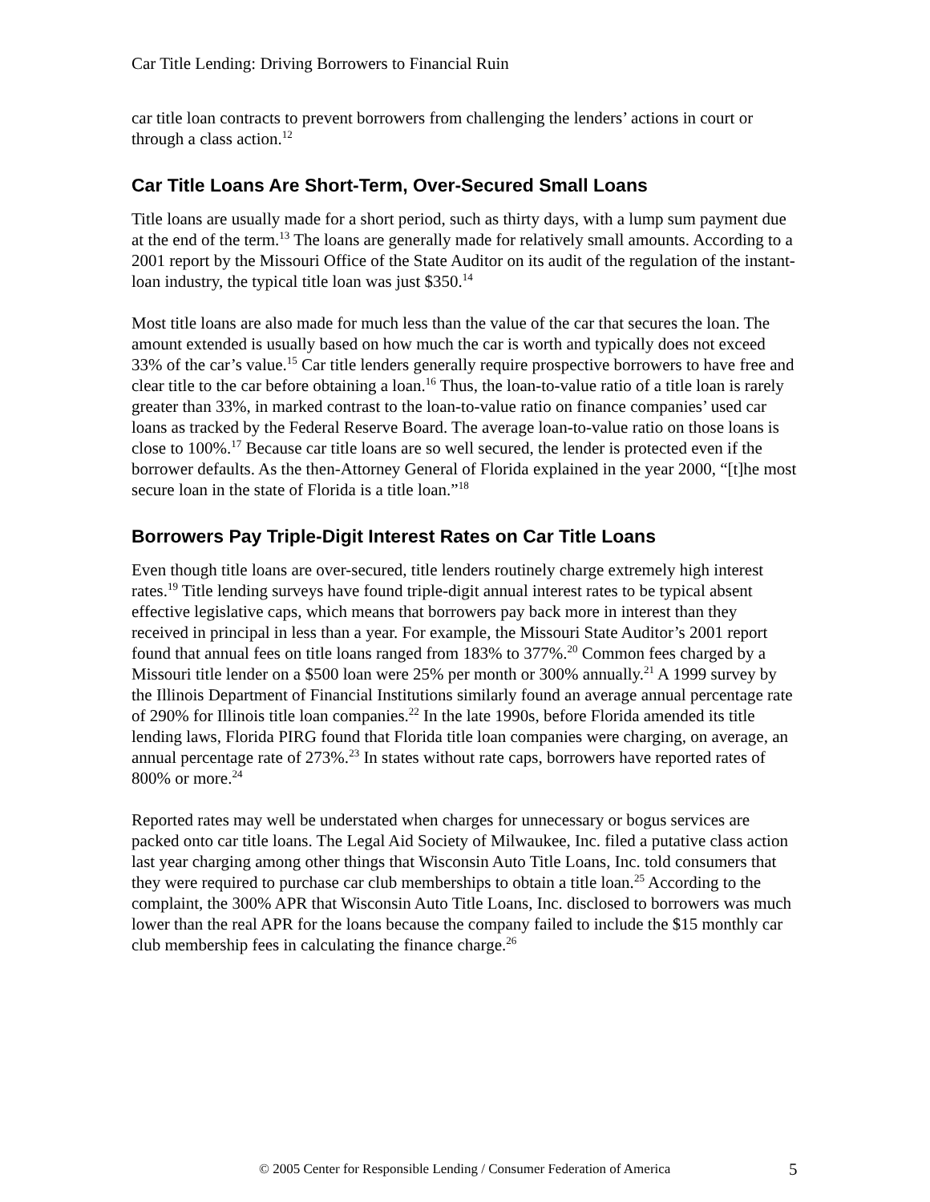Car Title Lending: Driving Borrowers to Financial Ruin
car title loan contracts to prevent borrowers from challenging the lenders’ actions in court or through a class action.<sup>12</sup>
Car Title Loans Are Short-Term, Over-Secured Small Loans
Title loans are usually made for a short period, such as thirty days, with a lump sum payment due at the end of the term.<sup>13</sup> The loans are generally made for relatively small amounts. According to a 2001 report by the Missouri Office of the State Auditor on its audit of the regulation of the instant-loan industry, the typical title loan was just $350.<sup>14</sup>
Most title loans are also made for much less than the value of the car that secures the loan. The amount extended is usually based on how much the car is worth and typically does not exceed 33% of the car’s value.<sup>15</sup> Car title lenders generally require prospective borrowers to have free and clear title to the car before obtaining a loan.<sup>16</sup> Thus, the loan-to-value ratio of a title loan is rarely greater than 33%, in marked contrast to the loan-to-value ratio on finance companies’ used car loans as tracked by the Federal Reserve Board. The average loan-to-value ratio on those loans is close to 100%.<sup>17</sup> Because car title loans are so well secured, the lender is protected even if the borrower defaults. As the then-Attorney General of Florida explained in the year 2000, “[t]he most secure loan in the state of Florida is a title loan.”<sup>18</sup>
Borrowers Pay Triple-Digit Interest Rates on Car Title Loans
Even though title loans are over-secured, title lenders routinely charge extremely high interest rates.<sup>19</sup> Title lending surveys have found triple-digit annual interest rates to be typical absent effective legislative caps, which means that borrowers pay back more in interest than they received in principal in less than a year. For example, the Missouri State Auditor’s 2001 report found that annual fees on title loans ranged from 183% to 377%.<sup>20</sup> Common fees charged by a Missouri title lender on a $500 loan were 25% per month or 300% annually.<sup>21</sup> A 1999 survey by the Illinois Department of Financial Institutions similarly found an average annual percentage rate of 290% for Illinois title loan companies.<sup>22</sup> In the late 1990s, before Florida amended its title lending laws, Florida PIRG found that Florida title loan companies were charging, on average, an annual percentage rate of 273%.<sup>23</sup> In states without rate caps, borrowers have reported rates of 800% or more.<sup>24</sup>
Reported rates may well be understated when charges for unnecessary or bogus services are packed onto car title loans. The Legal Aid Society of Milwaukee, Inc. filed a putative class action last year charging among other things that Wisconsin Auto Title Loans, Inc. told consumers that they were required to purchase car club memberships to obtain a title loan.<sup>25</sup> According to the complaint, the 300% APR that Wisconsin Auto Title Loans, Inc. disclosed to borrowers was much lower than the real APR for the loans because the company failed to include the $15 monthly car club membership fees in calculating the finance charge.<sup>26</sup>
© 2005 Center for Responsible Lending / Consumer Federation of America 5